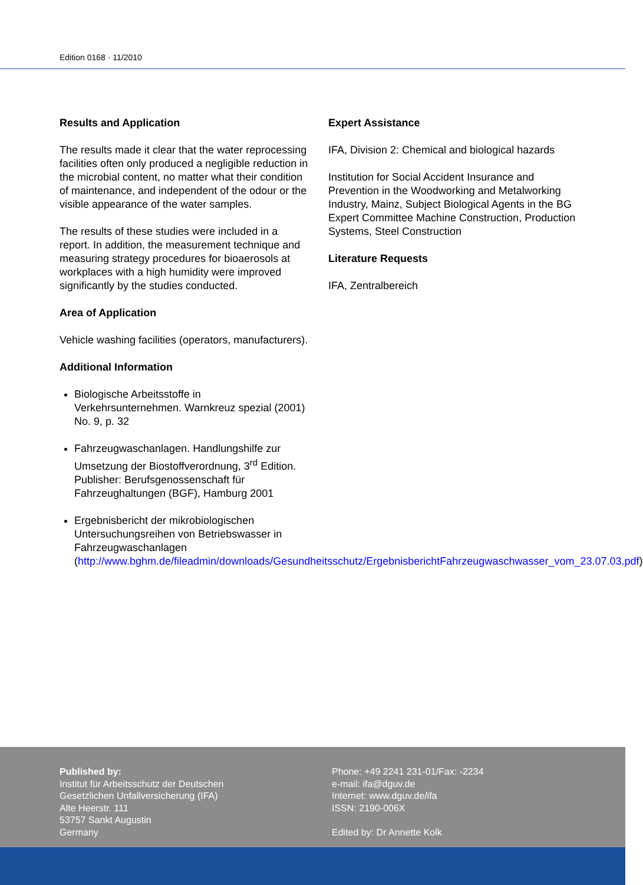Edition 0168 · 11/2010
Results and Application
The results made it clear that the water reprocessing facilities often only produced a negligible reduction in the microbial content, no matter what their condition of maintenance, and independent of the odour or the visible appearance of the water samples.
The results of these studies were included in a report. In addition, the measurement technique and measuring strategy procedures for bioaerosols at workplaces with a high humidity were improved significantly by the studies conducted.
Area of Application
Vehicle washing facilities (operators, manufacturers).
Additional Information
Biologische Arbeitsstoffe in Verkehrsunternehmen. Warnkreuz spezial (2001) No. 9, p. 32
Fahrzeugwaschanlagen. Handlungshilfe zur Umsetzung der Biostoffverordnung, 3<sup>rd</sup> Edition. Publisher: Berufsgenossenschaft für Fahrzeughaltungen (BGF), Hamburg 2001
Ergebnisbericht der mikrobiologischen Untersuchungsreihen von Betriebswasser in Fahrzeugwaschanlagen (http://www.bghm.de/fileadmin/downloads/Gesundheitsschutz/ErgebnisberichtFahrzeugwaschwasser_vom_23.07.03.pdf)
Expert Assistance
IFA, Division 2: Chemical and biological hazards
Institution for Social Accident Insurance and Prevention in the Woodworking and Metalworking Industry, Mainz, Subject Biological Agents in the BG Expert Committee Machine Construction, Production Systems, Steel Construction
Literature Requests
IFA, Zentralbereich
Published by:
Institut für Arbeitsschutz der Deutschen
Gesetzlichen Unfallversicherung (IFA)
Alte Heerstr. 111
53757 Sankt Augustin
Germany
Phone: +49 2241 231-01/Fax: -2234
e-mail: ifa@dguv.de
Internet: www.dguv.de/ifa
ISSN: 2190-006X
Edited by: Dr Annette Kolk